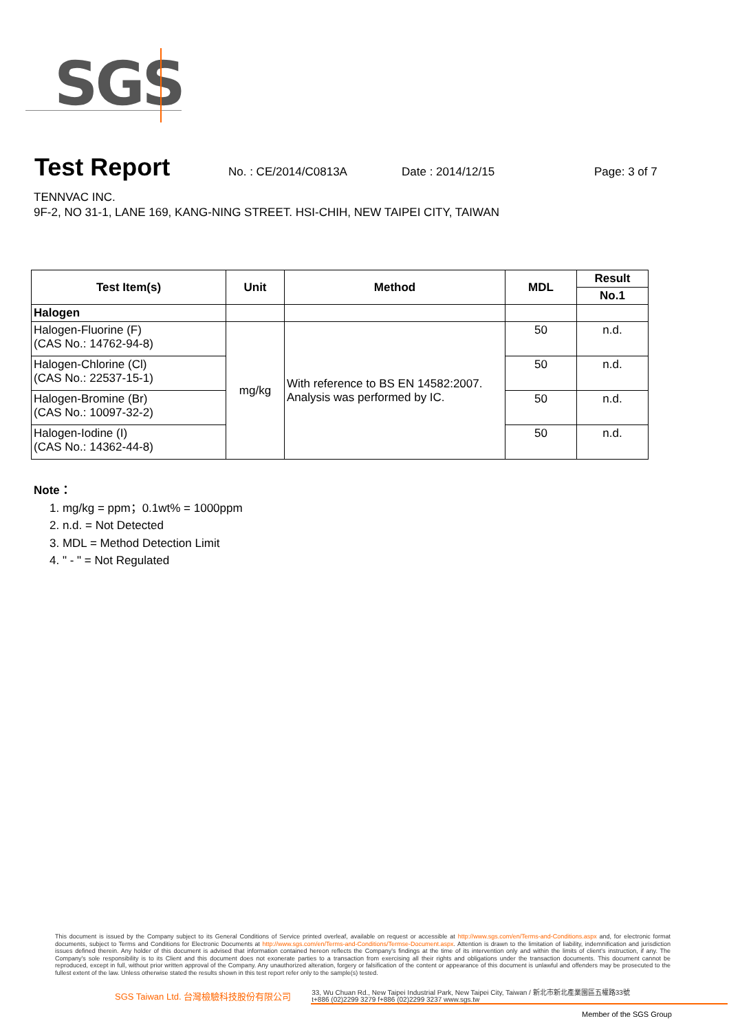SGS
Test Report
No. : CE/2014/C0813A Date : 2014/12/15 Page: 3 of 7
TENNVAC INC.
9F-2, NO 31-1, LANE 169, KANG-NING STREET. HSI-CHIH, NEW TAIPEI CITY, TAIWAN
| Test Item(s) | Unit | Method | MDL | Result |
| --- | --- | --- | --- | --- |
| | | | | No.1 |
| Halogen | | | | |
| Halogen-Fluorine (F) (CAS No.: 14762-94-8) | mg/kg | With reference to BS EN 14582:2007. Analysis was performed by IC. | 50 | n.d. |
| Halogen-Chlorine (Cl) (CAS No.: 22537-15-1) | | | 50 | n.d. |
| Halogen-Bromine (Br) (CAS No.: 10097-32-2) | | | 50 | n.d. |
| Halogen-Iodine (I) (CAS No.: 14362-44-8) | | | 50 | n.d. |
Note：
1. mg/kg = ppm；0.1wt% = 1000ppm
2. n.d. = Not Detected
3. MDL = Method Detection Limit
4. " - " = Not Regulated
This document is issued by the Company subject to its General Conditions of Service printed overleaf, available on request or accessible at http://www.sgs.com/en/Terms-and-Conditions.aspx and, for electronic format documents, subject to Terms and Conditions for Electronic Documents at http://www.sgs.com/en/Terms-and-Conditions/Termse-Document.aspx. Attention is drawn to the limitation of liability, indemnification and jurisdiction issues defined therein. Any holder of this document is advised that information contained hereon reflects the Company's findings at the time of its intervention only and within the limits of client's instruction, if any. The Company's sole responsibility is to its Client and this document does not exonerate parties to a transaction from exercising all their rights and obligations under the transaction documents. This document cannot be reproduced, except in full, without prior written approval of the Company. Any unauthorized alteration, forgery or falsification of the content or appearance of this document is unlawful and offenders may be prosecuted to the fullest extent of the law. Unless otherwise stated the results shown in this test report refer only to the sample(s) tested.
SGS Taiwan Ltd. 台灣檢驗科技股份有限公司 33, Wu Chuan Rd., New Taipei Industrial Park, New Taipei City, Taiwan / 新北市新北產業園區五權路33號
t+886 (02)2299 3279 f+886 (02)2299 3237 www.sgs.tw
Member of the SGS Group